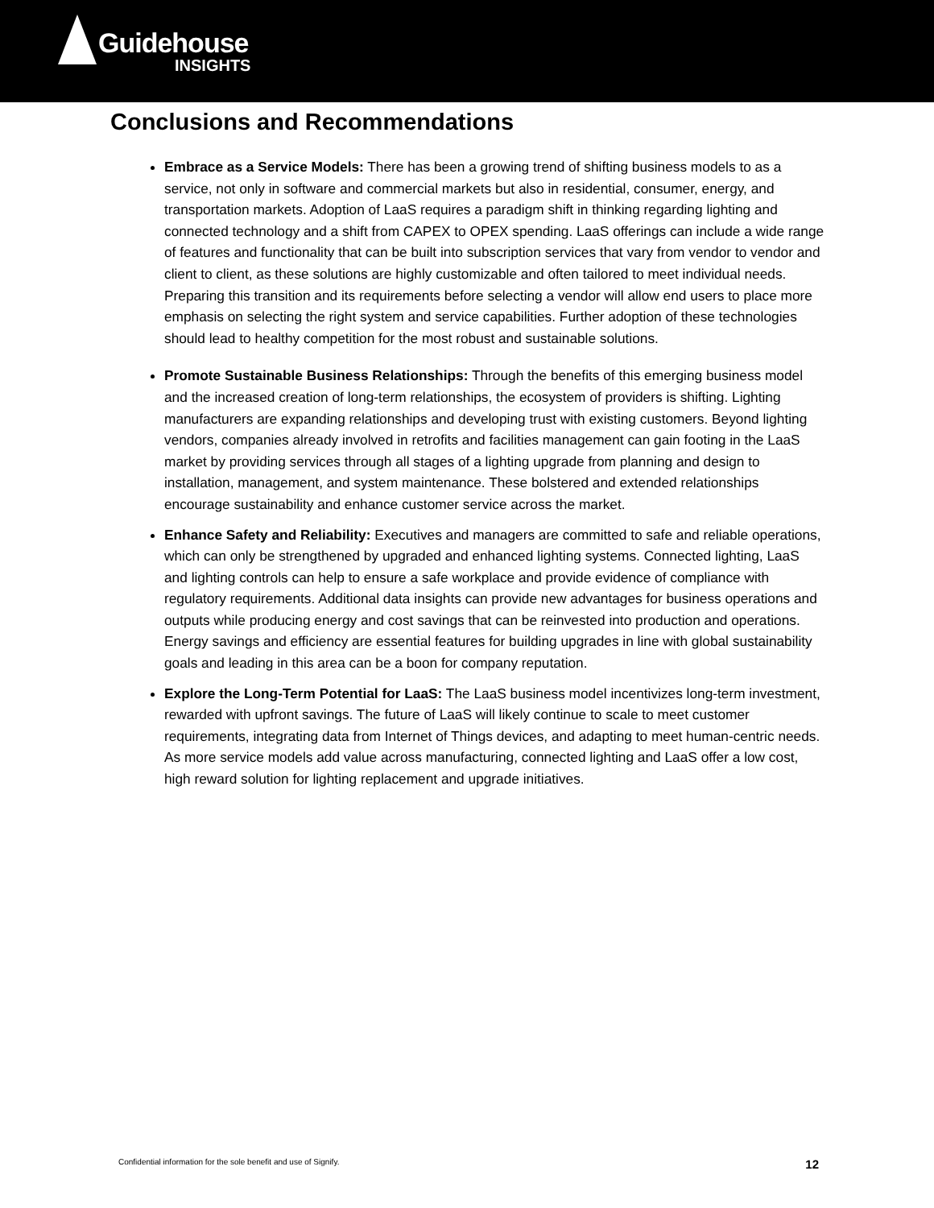Guidehouse
INSIGHTS
Conclusions and Recommendations
Embrace as a Service Models: There has been a growing trend of shifting business models to as a service, not only in software and commercial markets but also in residential, consumer, energy, and transportation markets. Adoption of LaaS requires a paradigm shift in thinking regarding lighting and connected technology and a shift from CAPEX to OPEX spending. LaaS offerings can include a wide range of features and functionality that can be built into subscription services that vary from vendor to vendor and client to client, as these solutions are highly customizable and often tailored to meet individual needs. Preparing this transition and its requirements before selecting a vendor will allow end users to place more emphasis on selecting the right system and service capabilities. Further adoption of these technologies should lead to healthy competition for the most robust and sustainable solutions.
Promote Sustainable Business Relationships: Through the benefits of this emerging business model and the increased creation of long-term relationships, the ecosystem of providers is shifting. Lighting manufacturers are expanding relationships and developing trust with existing customers. Beyond lighting vendors, companies already involved in retrofits and facilities management can gain footing in the LaaS market by providing services through all stages of a lighting upgrade from planning and design to installation, management, and system maintenance. These bolstered and extended relationships encourage sustainability and enhance customer service across the market.
Enhance Safety and Reliability: Executives and managers are committed to safe and reliable operations, which can only be strengthened by upgraded and enhanced lighting systems. Connected lighting, LaaS and lighting controls can help to ensure a safe workplace and provide evidence of compliance with regulatory requirements. Additional data insights can provide new advantages for business operations and outputs while producing energy and cost savings that can be reinvested into production and operations. Energy savings and efficiency are essential features for building upgrades in line with global sustainability goals and leading in this area can be a boon for company reputation.
Explore the Long-Term Potential for LaaS: The LaaS business model incentivizes long-term investment, rewarded with upfront savings. The future of LaaS will likely continue to scale to meet customer requirements, integrating data from Internet of Things devices, and adapting to meet human-centric needs. As more service models add value across manufacturing, connected lighting and LaaS offer a low cost, high reward solution for lighting replacement and upgrade initiatives.
Confidential information for the sole benefit and use of Signify. 12